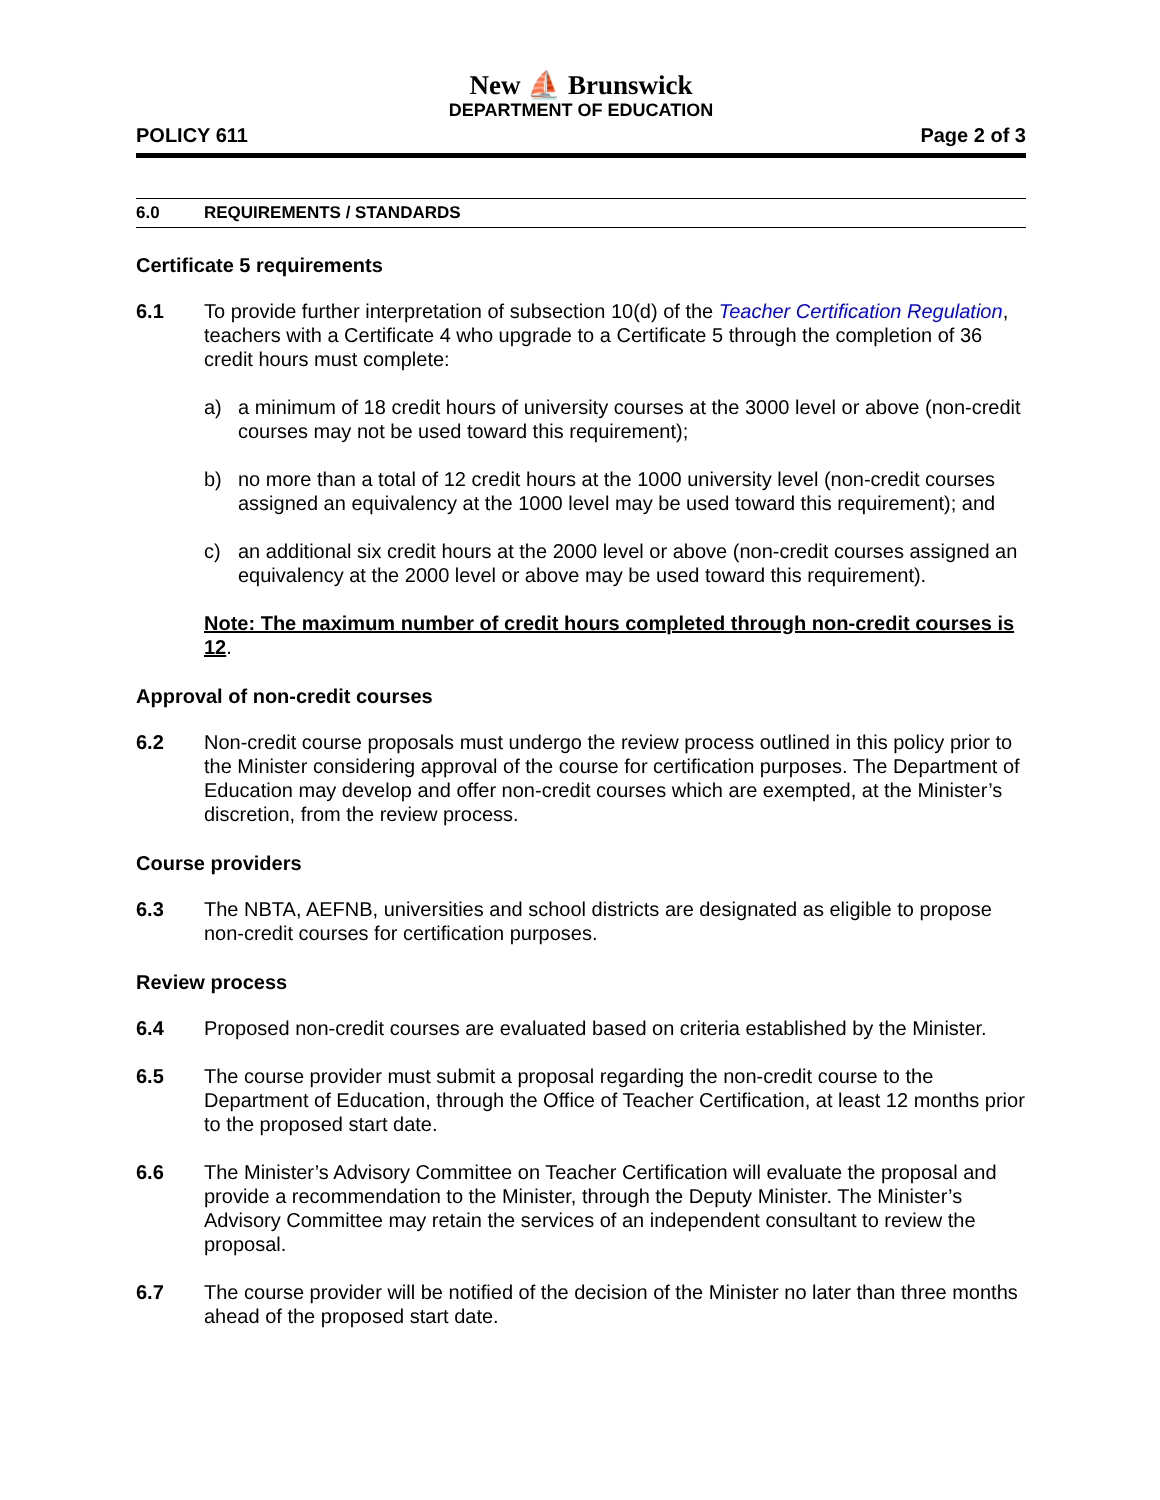New ⛵ Brunswick
DEPARTMENT OF EDUCATION
POLICY 611 Page 2 of 3
6.0 REQUIREMENTS / STANDARDS
Certificate 5 requirements
6.1 To provide further interpretation of subsection 10(d) of the Teacher Certification Regulation, teachers with a Certificate 4 who upgrade to a Certificate 5 through the completion of 36 credit hours must complete:
a) a minimum of 18 credit hours of university courses at the 3000 level or above (non-credit courses may not be used toward this requirement);
b) no more than a total of 12 credit hours at the 1000 university level (non-credit courses assigned an equivalency at the 1000 level may be used toward this requirement); and
c) an additional six credit hours at the 2000 level or above (non-credit courses assigned an equivalency at the 2000 level or above may be used toward this requirement).
Note: The maximum number of credit hours completed through non-credit courses is 12.
Approval of non-credit courses
6.2 Non-credit course proposals must undergo the review process outlined in this policy prior to the Minister considering approval of the course for certification purposes. The Department of Education may develop and offer non-credit courses which are exempted, at the Minister’s discretion, from the review process.
Course providers
6.3 The NBTA, AEFNB, universities and school districts are designated as eligible to propose non-credit courses for certification purposes.
Review process
6.4 Proposed non-credit courses are evaluated based on criteria established by the Minister.
6.5 The course provider must submit a proposal regarding the non-credit course to the Department of Education, through the Office of Teacher Certification, at least 12 months prior to the proposed start date.
6.6 The Minister’s Advisory Committee on Teacher Certification will evaluate the proposal and provide a recommendation to the Minister, through the Deputy Minister. The Minister’s Advisory Committee may retain the services of an independent consultant to review the proposal.
6.7 The course provider will be notified of the decision of the Minister no later than three months ahead of the proposed start date.